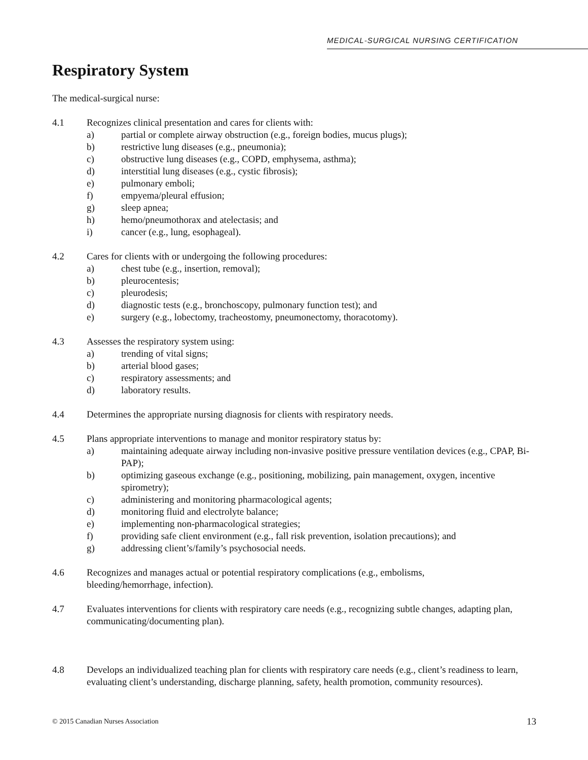MEDICAL-SURGICAL NURSING CERTIFICATION
Respiratory System
The medical-surgical nurse:
4.1 Recognizes clinical presentation and cares for clients with:
a) partial or complete airway obstruction (e.g., foreign bodies, mucus plugs);
b) restrictive lung diseases (e.g., pneumonia);
c) obstructive lung diseases (e.g., COPD, emphysema, asthma);
d) interstitial lung diseases (e.g., cystic fibrosis);
e) pulmonary emboli;
f) empyema/pleural effusion;
g) sleep apnea;
h) hemo/pneumothorax and atelectasis; and
i) cancer (e.g., lung, esophageal).
4.2 Cares for clients with or undergoing the following procedures:
a) chest tube (e.g., insertion, removal);
b) pleurocentesis;
c) pleurodesis;
d) diagnostic tests (e.g., bronchoscopy, pulmonary function test); and
e) surgery (e.g., lobectomy, tracheostomy, pneumonectomy, thoracotomy).
4.3 Assesses the respiratory system using:
a) trending of vital signs;
b) arterial blood gases;
c) respiratory assessments; and
d) laboratory results.
4.4 Determines the appropriate nursing diagnosis for clients with respiratory needs.
4.5 Plans appropriate interventions to manage and monitor respiratory status by:
a) maintaining adequate airway including non-invasive positive pressure ventilation devices (e.g., CPAP, Bi-PAP);
b) optimizing gaseous exchange (e.g., positioning, mobilizing, pain management, oxygen, incentive spirometry);
c) administering and monitoring pharmacological agents;
d) monitoring fluid and electrolyte balance;
e) implementing non-pharmacological strategies;
f) providing safe client environment (e.g., fall risk prevention, isolation precautions); and
g) addressing client’s/family’s psychosocial needs.
4.6 Recognizes and manages actual or potential respiratory complications (e.g., embolisms,
bleeding/hemorrhage, infection).
4.7 Evaluates interventions for clients with respiratory care needs (e.g., recognizing subtle changes, adapting plan, communicating/documenting plan).
4.8 Develops an individualized teaching plan for clients with respiratory care needs (e.g., client’s readiness to learn, evaluating client’s understanding, discharge planning, safety, health promotion, community resources).
© 2015 Canadian Nurses Association 13